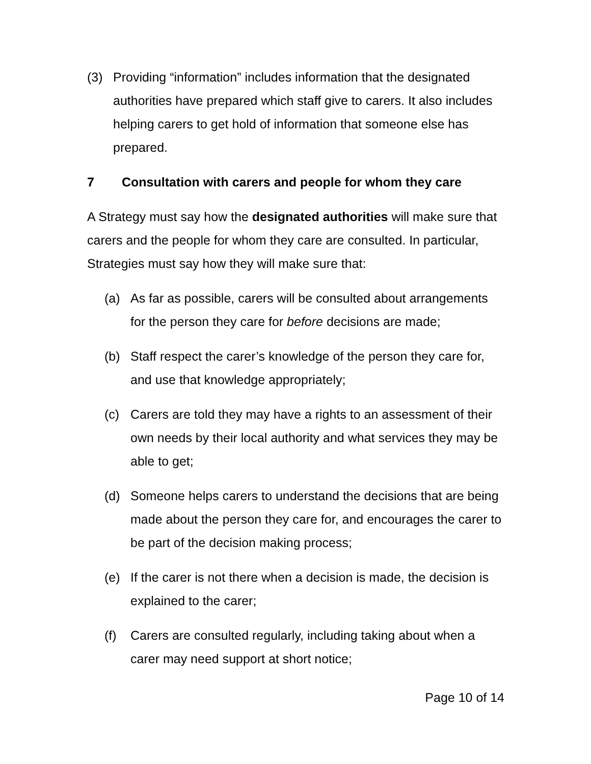(3) Providing “information” includes information that the designated authorities have prepared which staff give to carers. It also includes helping carers to get hold of information that someone else has prepared.
7 Consultation with carers and people for whom they care
A Strategy must say how the designated authorities will make sure that carers and the people for whom they care are consulted. In particular, Strategies must say how they will make sure that:
(a) As far as possible, carers will be consulted about arrangements for the person they care for before decisions are made;
(b) Staff respect the carer’s knowledge of the person they care for, and use that knowledge appropriately;
(c) Carers are told they may have a rights to an assessment of their own needs by their local authority and what services they may be able to get;
(d) Someone helps carers to understand the decisions that are being made about the person they care for, and encourages the carer to be part of the decision making process;
(e) If the carer is not there when a decision is made, the decision is explained to the carer;
(f) Carers are consulted regularly, including taking about when a carer may need support at short notice;
Page 10 of 14